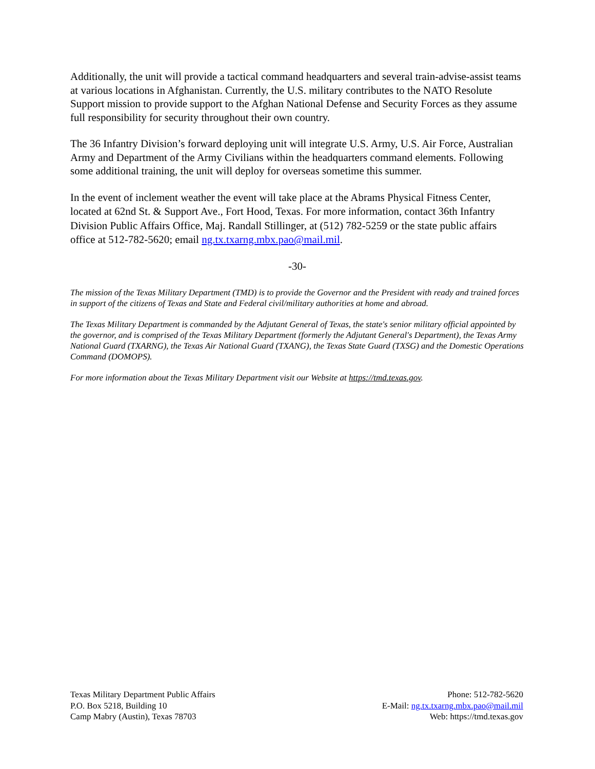Additionally, the unit will provide a tactical command headquarters and several train-advise-assist teams at various locations in Afghanistan. Currently, the U.S. military contributes to the NATO Resolute Support mission to provide support to the Afghan National Defense and Security Forces as they assume full responsibility for security throughout their own country.
The 36 Infantry Division’s forward deploying unit will integrate U.S. Army, U.S. Air Force, Australian Army and Department of the Army Civilians within the headquarters command elements. Following some additional training, the unit will deploy for overseas sometime this summer.
In the event of inclement weather the event will take place at the Abrams Physical Fitness Center, located at 62nd St. & Support Ave., Fort Hood, Texas. For more information, contact 36th Infantry Division Public Affairs Office, Maj. Randall Stillinger, at (512) 782-5259 or the state public affairs office at 512-782-5620; email ng.tx.txarng.mbx.pao@mail.mil.
-30-
The mission of the Texas Military Department (TMD) is to provide the Governor and the President with ready and trained forces in support of the citizens of Texas and State and Federal civil/military authorities at home and abroad.
The Texas Military Department is commanded by the Adjutant General of Texas, the state's senior military official appointed by the governor, and is comprised of the Texas Military Department (formerly the Adjutant General's Department), the Texas Army National Guard (TXARNG), the Texas Air National Guard (TXANG), the Texas State Guard (TXSG) and the Domestic Operations Command (DOMOPS).
For more information about the Texas Military Department visit our Website at https://tmd.texas.gov.
Texas Military Department Public Affairs
P.O. Box 5218, Building 10
Camp Mabry (Austin), Texas 78703
Phone: 512-782-5620
E-Mail: ng.tx.txarng.mbx.pao@mail.mil
Web: https://tmd.texas.gov